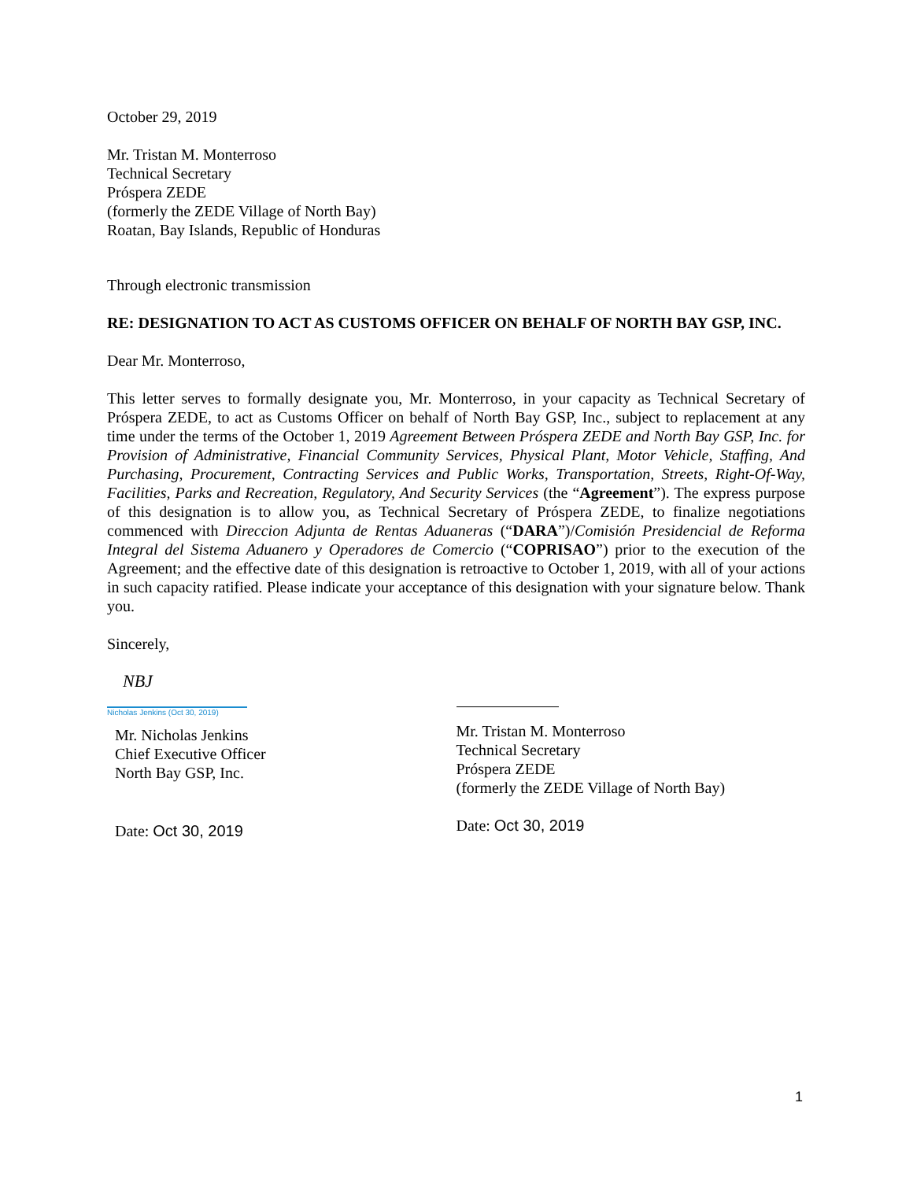October 29, 2019
Mr. Tristan M. Monterroso
Technical Secretary
Próspera ZEDE
(formerly the ZEDE Village of North Bay)
Roatan, Bay Islands, Republic of Honduras
Through electronic transmission
RE: DESIGNATION TO ACT AS CUSTOMS OFFICER ON BEHALF OF NORTH BAY GSP, INC.
Dear Mr. Monterroso,
This letter serves to formally designate you, Mr. Monterroso, in your capacity as Technical Secretary of Próspera ZEDE, to act as Customs Officer on behalf of North Bay GSP, Inc., subject to replacement at any time under the terms of the October 1, 2019 Agreement Between Próspera ZEDE and North Bay GSP, Inc. for Provision of Administrative, Financial Community Services, Physical Plant, Motor Vehicle, Staffing, And Purchasing, Procurement, Contracting Services and Public Works, Transportation, Streets, Right-Of-Way, Facilities, Parks and Recreation, Regulatory, And Security Services (the “Agreement”). The express purpose of this designation is to allow you, as Technical Secretary of Próspera ZEDE, to finalize negotiations commenced with Direccion Adjunta de Rentas Aduaneras (“DARA”)/Comisión Presidencial de Reforma Integral del Sistema Aduanero y Operadores de Comercio (“COPRISAO”) prior to the execution of the Agreement; and the effective date of this designation is retroactive to October 1, 2019, with all of your actions in such capacity ratified. Please indicate your acceptance of this designation with your signature below. Thank you.
Sincerely,
NBJ
Nicholas Jenkins (Oct 30, 2019)
Mr. Nicholas Jenkins
Chief Executive Officer
North Bay GSP, Inc.
Date: Oct 30, 2019
Mr. Tristan M. Monterroso
Technical Secretary
Próspera ZEDE
(formerly the ZEDE Village of North Bay)
Date: Oct 30, 2019
1